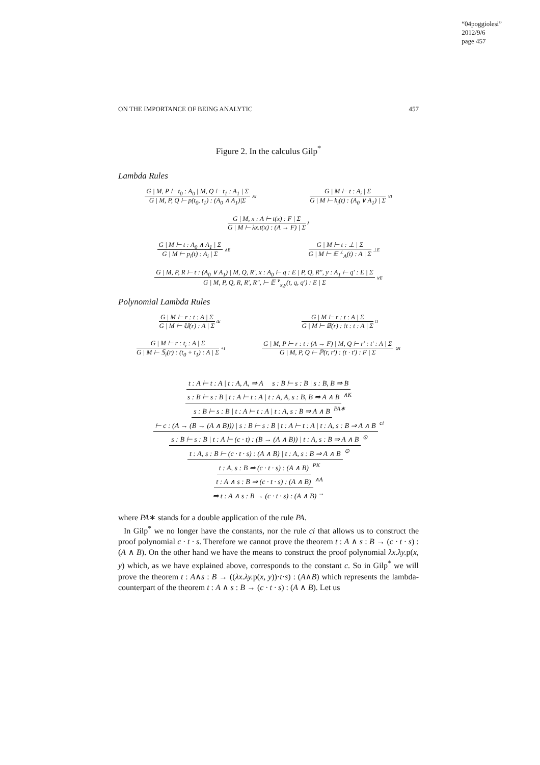“04poggiolesi”
2012/9/6
page 457
ON THE IMPORTANCE OF BEING ANALYTIC 457
Figure 2. In the calculus Gilp<sup>*</sup>
Lambda Rules
G | M, P ⊢ t<sub>0</sub> : A<sub>0</sub> | M, Q ⊢ t<sub>1</sub> : A<sub>1</sub> | Σ G | M, P, Q ⊢ p(t<sub>0</sub>, t<sub>1</sub>) : (A<sub>0</sub> ∧ A<sub>1</sub>)|Σ<sup>∧I</sup> G | M ⊢ t : A<sub>i</sub> | Σ G | M ⊢ k<sub>i</sub>(t) : (A<sub>0</sub> ∨ A<sub>1</sub>) | Σ<sup>∨I</sup>
G | M, x : A ⊢ t(x) : F | Σ G | M ⊢ λx.t(x) : (A → F) | Σ<sup>λ</sup>
G | M ⊢ t : A<sub>0</sub> ∧ A<sub>1</sub> | Σ G | M ⊢ p<sub>i</sub>(t) : A<sub>i</sub> | Σ<sup>∧E</sup> G | M ⊢ t : ⊥ | Σ G | M ⊢ 𝔼<sup>⊥</sup><sub>A</sub>(t) : A | Σ<sup>⊥E</sup>
G | M, P, R ⊢ t : (A<sub>0</sub> ∨ A<sub>1</sub>) | M, Q, R′, x : A<sub>0</sub> ⊢ q : E | P, Q, R″, y : A<sub>1</sub> ⊢ q′ : E | Σ G | M, P, Q, R, R′, R″, ⊢ 𝔼<sup>∨</sup><sub>x,y</sub>(t, q, q′) : E | Σ<sup>∨E</sup>
Polynomial Lambda Rules
G | M ⊢ r : t : A | Σ G | M ⊢ 𝕌(r) : A | Σ<sup>tE</sup> G | M ⊢ r : t : A | Σ G | M ⊢ 𝔹(r) : !t : t : A | Σ<sup>!I</sup>
G | M ⊢ r : t<sub>i</sub> : A | Σ G | M ⊢ 𝕊<sub>i</sub>(r) : (t<sub>0</sub> + t<sub>1</sub>) : A | Σ<sup>+I</sup> G | M, P ⊢ r : t : (A → F) | M, Q ⊢ r′ : t′ : A | Σ G | M, P, Q ⊢ ℙ(r, r′) : (t · t′) : F | Σ<sup>⊙I</sup>
t : A ⊢ t : A | t : A, A, ⇒ A s : B ⊢ s : B | s : B, B ⇒ B
s : B ⊢ s : B | t : A ⊢ t : A | t : A, A, s : B, B ⇒ A ∧ B
<sup>∧K</sup>
s : B ⊢ s : B | t : A ⊢ t : A | t : A, s : B ⇒ A ∧ B
<sup>PA∗</sup>
⊢ c : (A → (B → (A ∧ B))) | s : B ⊢ s : B | t : A ⊢ t : A | t : A, s : B ⇒ A ∧ B
<sup>ci</sup>
s : B ⊢ s : B | t : A ⊢ (c · t) : (B → (A ∧ B)) | t : A, s : B ⇒ A ∧ B
<sup>⊙</sup>
t : A, s : B ⊢ (c · t · s) : (A ∧ B) | t : A, s : B ⇒ A ∧ B
<sup>⊙</sup>
t : A, s : B ⇒ (c · t · s) : (A ∧ B)
<sup>PK</sup>
t : A ∧ s : B ⇒ (c · t · s) : (A ∧ B)
<sup>∧A</sup>
⇒ t : A ∧ s : B → (c · t · s) : (A ∧ B) <sup>→</sup>
where PA∗ stands for a double application of the rule PA.
In Gilp<sup>*</sup> we no longer have the constants, nor the rule ci that allows us to construct the proof polynomial c · t · s. Therefore we cannot prove the theorem t : A ∧ s : B → (c · t · s) : (A ∧ B). On the other hand we have the means to construct the proof polynomial λx.λy. p(x, y) which, as we have explained above, corresponds to the constant c. So in Gilp<sup>*</sup> we will prove the theorem t : A∧s : B → ((λx.λy. p(x, y))·t·s) : (A∧B) which represents the lambda-counterpart of the theorem t : A ∧ s : B → (c · t · s) : (A ∧ B). Let us